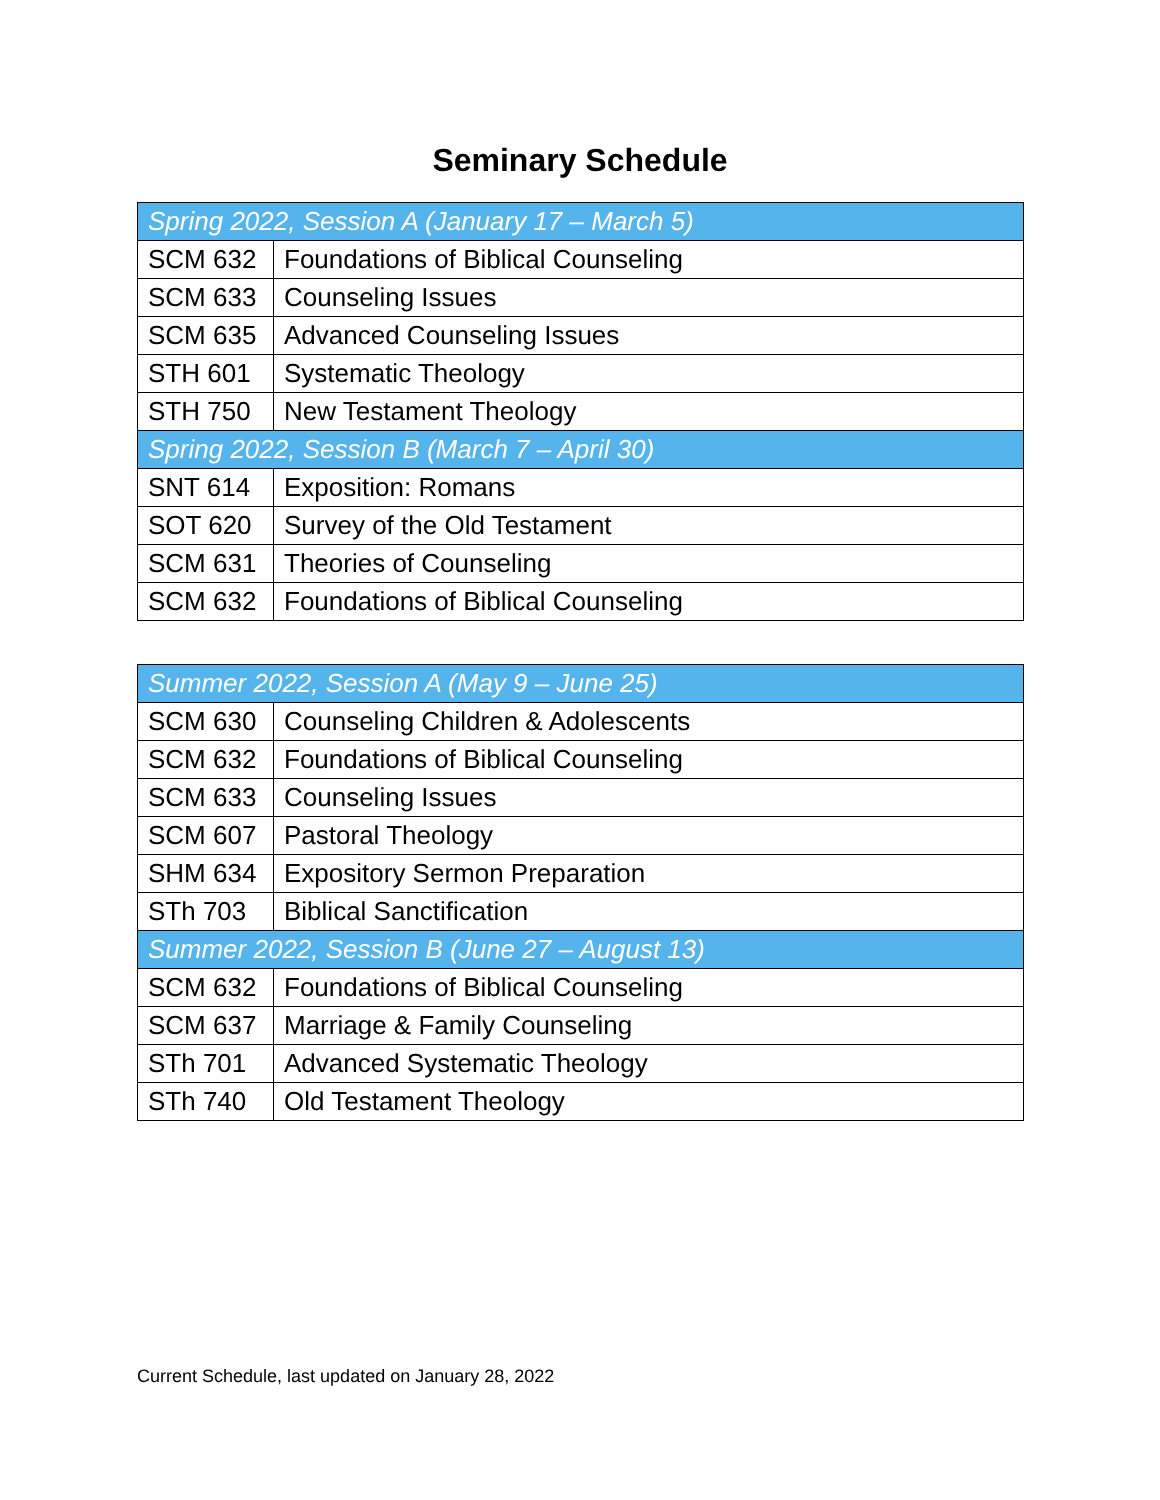Seminary Schedule
| Spring 2022, Session A (January 17 – March 5) | |
| --- | --- |
| SCM 632 | Foundations of Biblical Counseling |
| SCM 633 | Counseling Issues |
| SCM 635 | Advanced Counseling Issues |
| STH 601 | Systematic Theology |
| STH 750 | New Testament Theology |
| Spring 2022, Session B (March 7 – April 30) | |
| SNT 614 | Exposition: Romans |
| SOT 620 | Survey of the Old Testament |
| SCM 631 | Theories of Counseling |
| SCM 632 | Foundations of Biblical Counseling |
| Summer 2022, Session A (May 9 – June 25) | |
| --- | --- |
| SCM 630 | Counseling Children & Adolescents |
| SCM 632 | Foundations of Biblical Counseling |
| SCM 633 | Counseling Issues |
| SCM 607 | Pastoral Theology |
| SHM 634 | Expository Sermon Preparation |
| STh 703 | Biblical Sanctification |
| Summer 2022, Session B (June 27 – August 13) | |
| SCM 632 | Foundations of Biblical Counseling |
| SCM 637 | Marriage & Family Counseling |
| STh 701 | Advanced Systematic Theology |
| STh 740 | Old Testament Theology |
Current Schedule, last updated on January 28, 2022